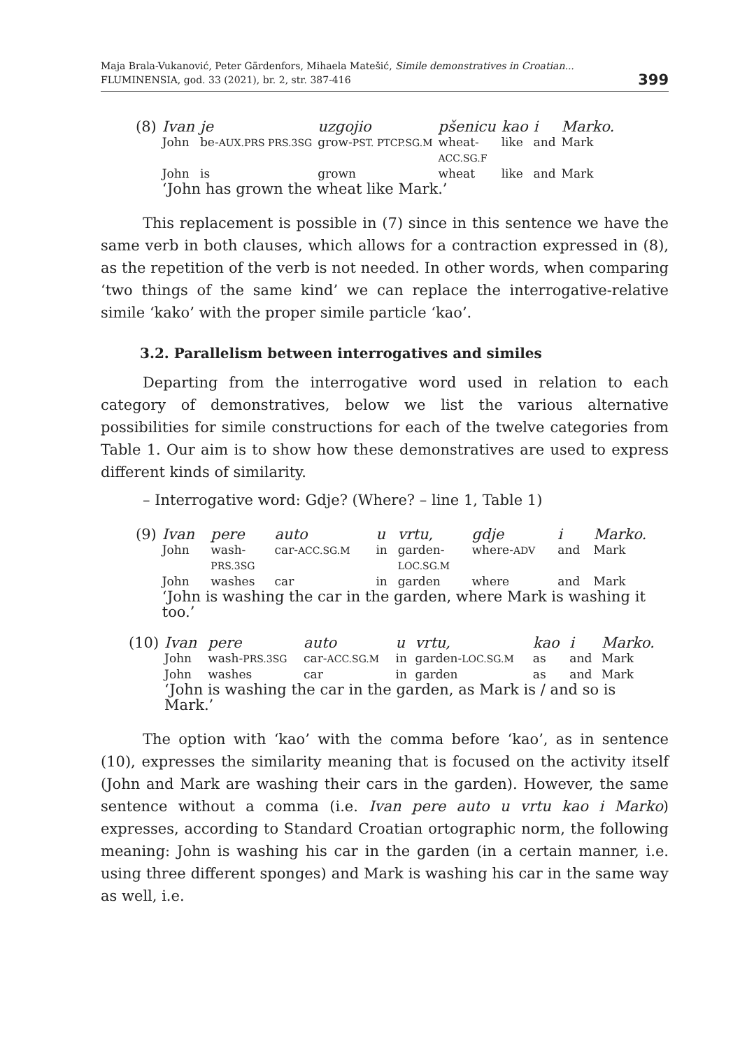Maja Brala-Vukanović, Peter Gärdenfors, Mihaela Matešić, Simile demonstratives in Croatian...
FLUMINENSIA, god. 33 (2021), br. 2, str. 387-416
399
| (8) | Ivan | je | uzgojio | pšenicu | kao | i | Marko. |
| | John | be- AUX.PRS PRS.3SG | grow- PST. PTCP.SG.M | wheat- ACC.SG.F | like | and | Mark |
| | John | is | grown | wheat | like | and | Mark |
| | ‘John has grown the wheat like Mark.’ | | | | | | |
This replacement is possible in (7) since in this sentence we have the same verb in both clauses, which allows for a contraction expressed in (8), as the repetition of the verb is not needed. In other words, when comparing ‘two things of the same kind’ we can replace the interrogative-relative simile ‘kako’ with the proper simile particle ‘kao’.
3.2. Parallelism between interrogatives and similes
Departing from the interrogative word used in relation to each category of demonstratives, below we list the various alternative possibilities for simile constructions for each of the twelve categories from Table 1. Our aim is to show how these demonstratives are used to express different kinds of similarity.
– Interrogative word: Gdje? (Where? – line 1, Table 1)
| (9) | Ivan | pere | auto | u | vrtu, | gdje | i | Marko. |
| | John | wash- PRS.3SG | car- ACC.SG.M | in | garden- LOC.SG.M | where- ADV | and | Mark |
| | John | washes | car | in | garden | where | and | Mark |
| | ‘John is washing the car in the garden, where Mark is washing it too.’ | | | | | | | |
| (10) | Ivan | pere | auto | u | vrtu, | kao | i | Marko. |
| | John | wash- PRS.3SG | car- ACC.SG.M | in | garden- LOC.SG.M | as | and | Mark |
| | John | washes | car | in | garden | as | and | Mark |
| | ‘John is washing the car in the garden, as Mark is / and so is Mark.’ | | | | | | | |
The option with ‘kao’ with the comma before ‘kao’, as in sentence (10), expresses the similarity meaning that is focused on the activity itself (John and Mark are washing their cars in the garden). However, the same sentence without a comma (i.e. Ivan pere auto u vrtu kao i Marko) expresses, according to Standard Croatian ortographic norm, the following meaning: John is washing his car in the garden (in a certain manner, i.e. using three different sponges) and Mark is washing his car in the same way as well, i.e.